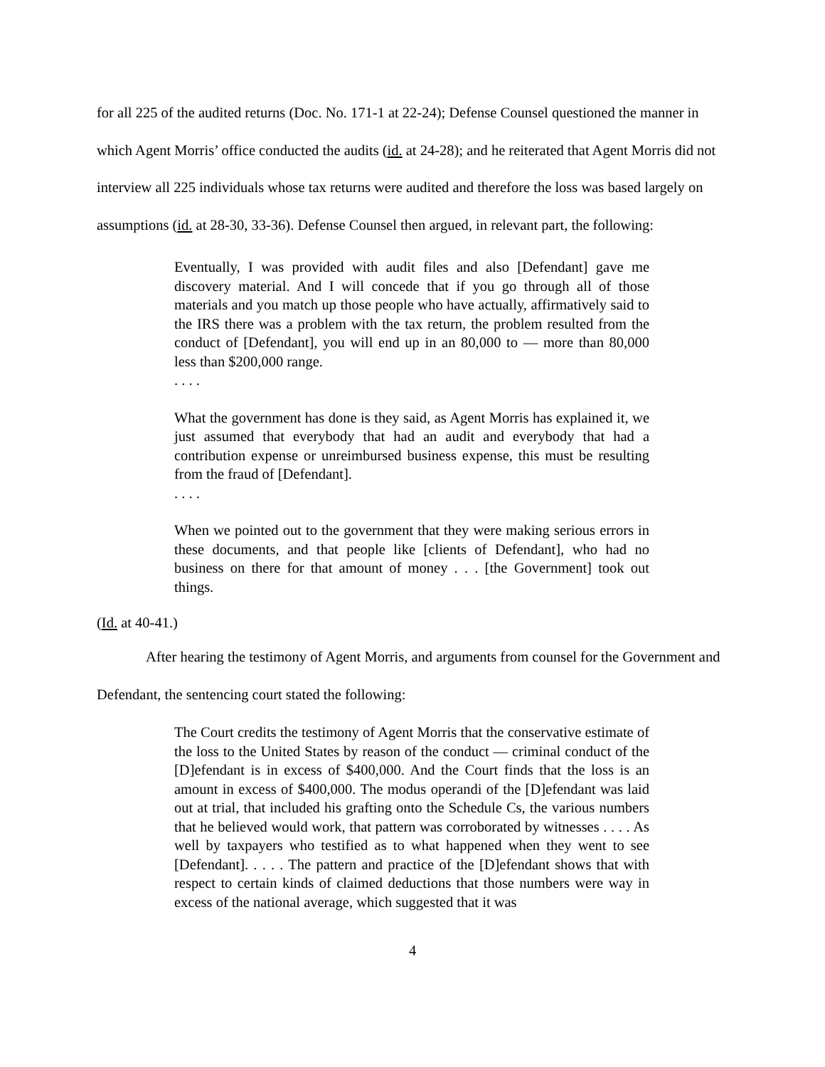for all 225 of the audited returns (Doc. No. 171-1 at 22-24); Defense Counsel questioned the manner in which Agent Morris’ office conducted the audits (id. at 24-28); and he reiterated that Agent Morris did not interview all 225 individuals whose tax returns were audited and therefore the loss was based largely on assumptions (id. at 28-30, 33-36). Defense Counsel then argued, in relevant part, the following:
Eventually, I was provided with audit files and also [Defendant] gave me discovery material. And I will concede that if you go through all of those materials and you match up those people who have actually, affirmatively said to the IRS there was a problem with the tax return, the problem resulted from the conduct of [Defendant], you will end up in an 80,000 to — more than 80,000 less than $200,000 range.
. . . .
What the government has done is they said, as Agent Morris has explained it, we just assumed that everybody that had an audit and everybody that had a contribution expense or unreimbursed business expense, this must be resulting from the fraud of [Defendant].
. . . .
When we pointed out to the government that they were making serious errors in these documents, and that people like [clients of Defendant], who had no business on there for that amount of money . . . [the Government] took out things.
(Id. at 40-41.)
After hearing the testimony of Agent Morris, and arguments from counsel for the Government and Defendant, the sentencing court stated the following:
The Court credits the testimony of Agent Morris that the conservative estimate of the loss to the United States by reason of the conduct — criminal conduct of the [D]efendant is in excess of $400,000. And the Court finds that the loss is an amount in excess of $400,000. The modus operandi of the [D]efendant was laid out at trial, that included his grafting onto the Schedule Cs, the various numbers that he believed would work, that pattern was corroborated by witnesses . . . . As well by taxpayers who testified as to what happened when they went to see [Defendant]. . . . . The pattern and practice of the [D]efendant shows that with respect to certain kinds of claimed deductions that those numbers were way in excess of the national average, which suggested that it was
4